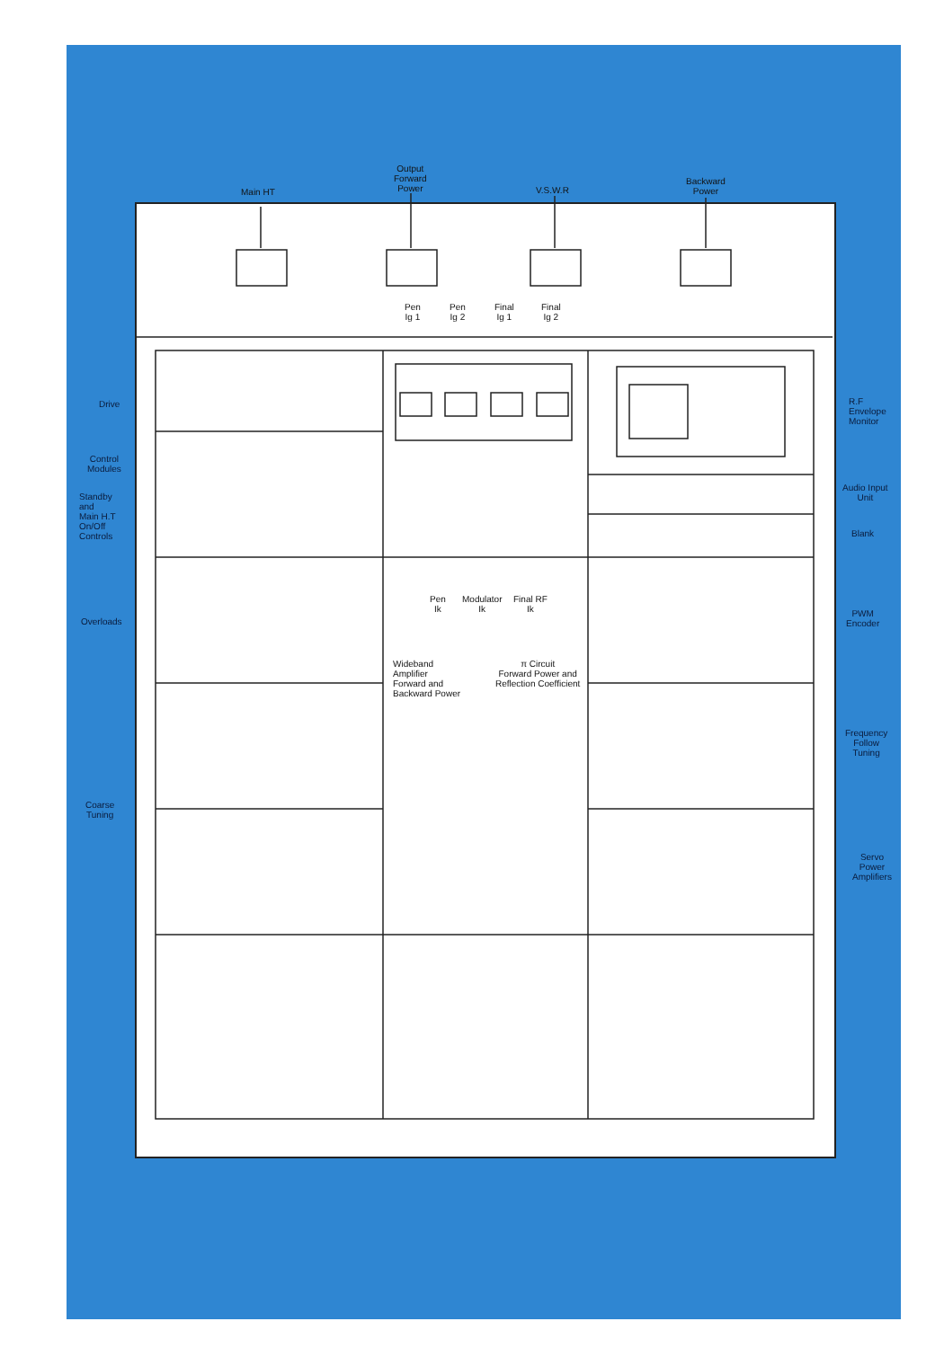Main HT
Output
Forward
Power
V.S.W.R
Backward
Power
Pen
Ig 1
Pen
Ig 2
Final
Ig 1
Final
Ig 2
Drive
Control
Modules
Standby
and
Main H.T
On/Off
Controls
Overloads
Coarse
Tuning
Pen
Ik
Modulator
Ik
Final RF
Ik
Wideband
Amplifier
Forward and
Backward Power
π Circuit
Forward Power and
Reflection Coefficient
R.F
Envelope
Monitor
Audio Input
Unit
Blank
PWM
Encoder
Frequency
Follow
Tuning
Servo
Power
Amplifiers